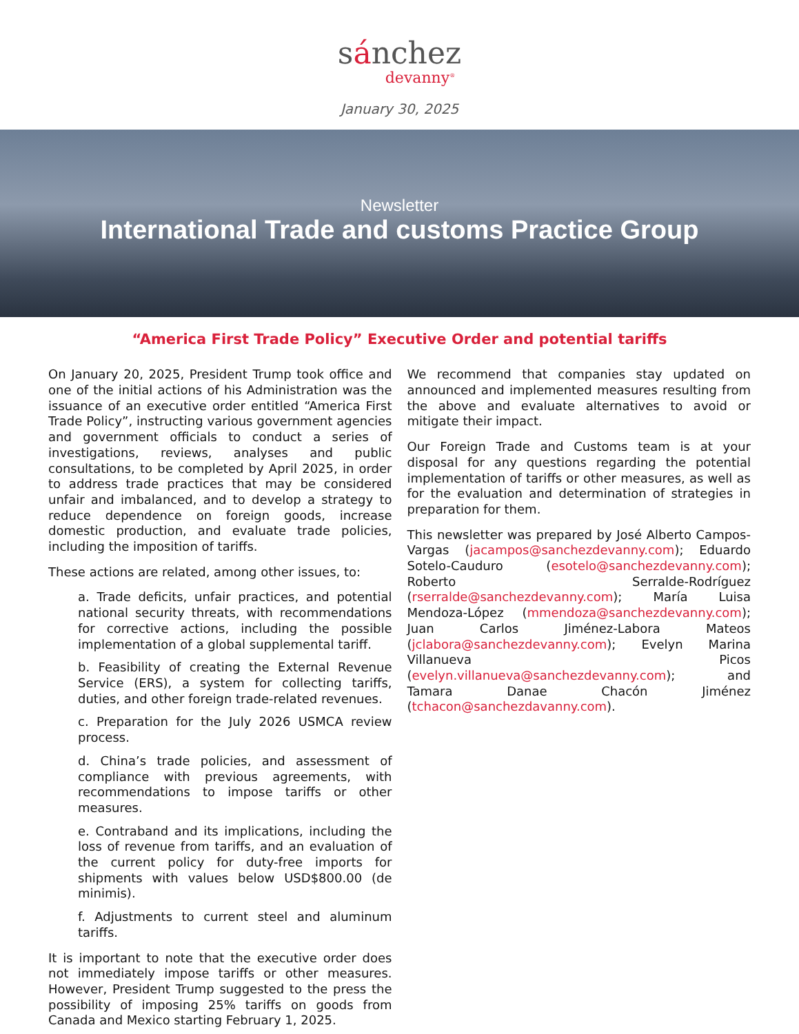sánchez
devanny<sup>®</sup>
January 30, 2025
Newsletter
International Trade and customs Practice Group
“America First Trade Policy” Executive Order and potential tariffs
On January 20, 2025, President Trump took office and one of the initial actions of his Administration was the issuance of an executive order entitled “America First Trade Policy”, instructing various government agencies and government officials to conduct a series of investigations, reviews, analyses and public consultations, to be completed by April 2025, in order to address trade practices that may be considered unfair and imbalanced, and to develop a strategy to reduce dependence on foreign goods, increase domestic production, and evaluate trade policies, including the imposition of tariffs.
These actions are related, among other issues, to:
a. Trade deficits, unfair practices, and potential national security threats, with recommendations for corrective actions, including the possible implementation of a global supplemental tariff.
b. Feasibility of creating the External Revenue Service (ERS), a system for collecting tariffs, duties, and other foreign trade-related revenues.
c. Preparation for the July 2026 USMCA review process.
d. China’s trade policies, and assessment of compliance with previous agreements, with recommendations to impose tariffs or other measures.
e. Contraband and its implications, including the loss of revenue from tariffs, and an evaluation of the current policy for duty-free imports for shipments with values below USD$800.00 (de minimis).
f. Adjustments to current steel and aluminum tariffs.
It is important to note that the executive order does not immediately impose tariffs or other measures. However, President Trump suggested to the press the possibility of imposing 25% tariffs on goods from Canada and Mexico starting February 1, 2025.
We recommend that companies stay updated on announced and implemented measures resulting from the above and evaluate alternatives to avoid or mitigate their impact.
Our Foreign Trade and Customs team is at your disposal for any questions regarding the potential implementation of tariffs or other measures, as well as for the evaluation and determination of strategies in preparation for them.
This newsletter was prepared by José Alberto Campos-Vargas (jacampos@sanchezdevanny.com); Eduardo Sotelo-Cauduro (esotelo@sanchezdevanny.com); Roberto Serralde-Rodríguez (rserralde@sanchezdevanny.com); María Luisa Mendoza-López (mmendoza@sanchezdevanny.com); Juan Carlos Jiménez-Labora Mateos (jclabora@sanchezdevanny.com); Evelyn Marina Villanueva Picos (evelyn.villanueva@sanchezdevanny.com); and Tamara Danae Chacón Jiménez (tchacon@sanchezdavanny.com).